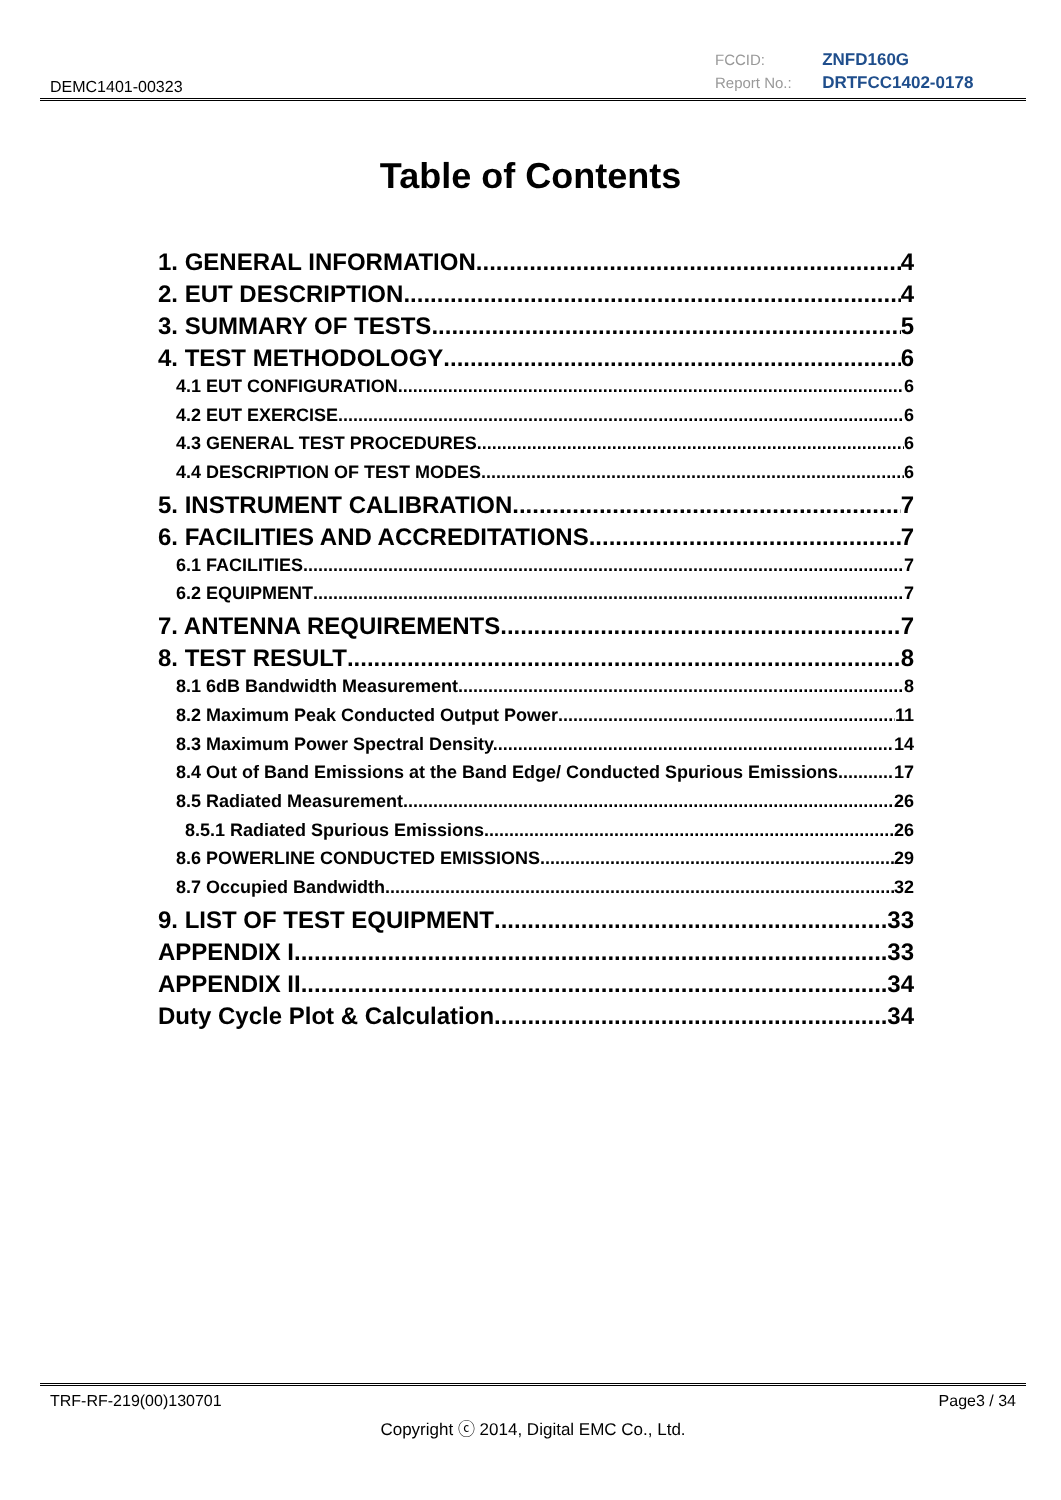DEMC1401-00323
FCCID: ZNFD160G
Report No.: DRTFCC1402-0178
Table of Contents
1. GENERAL INFORMATION 4
2. EUT DESCRIPTION 4
3. SUMMARY OF TESTS 5
4. TEST METHODOLOGY 6
4.1 EUT CONFIGURATION 6
4.2 EUT EXERCISE 6
4.3 GENERAL TEST PROCEDURES 6
4.4 DESCRIPTION OF TEST MODES 6
5. INSTRUMENT CALIBRATION 7
6. FACILITIES AND ACCREDITATIONS 7
6.1 FACILITIES 7
6.2 EQUIPMENT 7
7. ANTENNA REQUIREMENTS 7
8. TEST RESULT 8
8.1 6dB Bandwidth Measurement 8
8.2 Maximum Peak Conducted Output Power 11
8.3 Maximum Power Spectral Density. 14
8.4 Out of Band Emissions at the Band Edge/ Conducted Spurious Emissions 17
8.5 Radiated Measurement. 26
8.5.1 Radiated Spurious Emissions. 26
8.6 POWERLINE CONDUCTED EMISSIONS 29
8.7 Occupied Bandwidth 32
9. LIST OF TEST EQUIPMENT 33
APPENDIX I 33
APPENDIX II 34
Duty Cycle Plot & Calculation 34
TRF-RF-219(00)130701 Page3 / 34
Copyright ⓒ 2014, Digital EMC Co., Ltd.